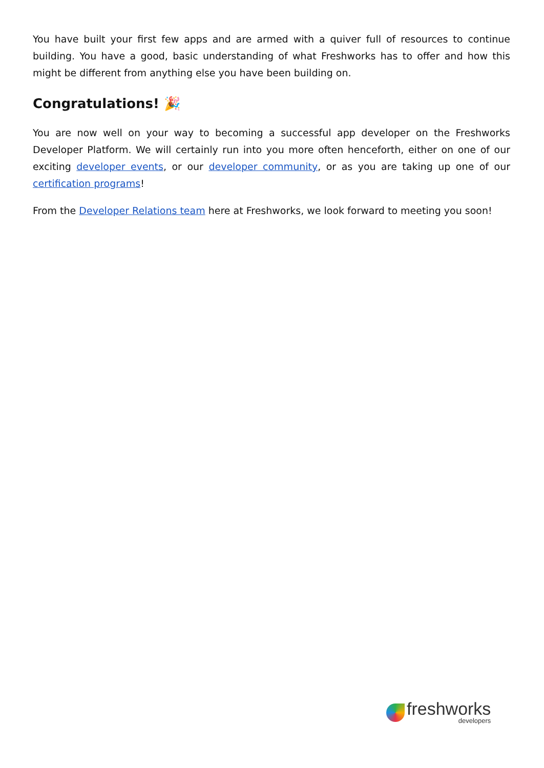You have built your first few apps and are armed with a quiver full of resources to continue building. You have a good, basic understanding of what Freshworks has to offer and how this might be different from anything else you have been building on.
Congratulations! 🎉
You are now well on your way to becoming a successful app developer on the Freshworks Developer Platform. We will certainly run into you more often henceforth, either on one of our exciting developer events, or our developer community, or as you are taking up one of our certification programs!
From the Developer Relations team here at Freshworks, we look forward to meeting you soon!
freshworks
developers